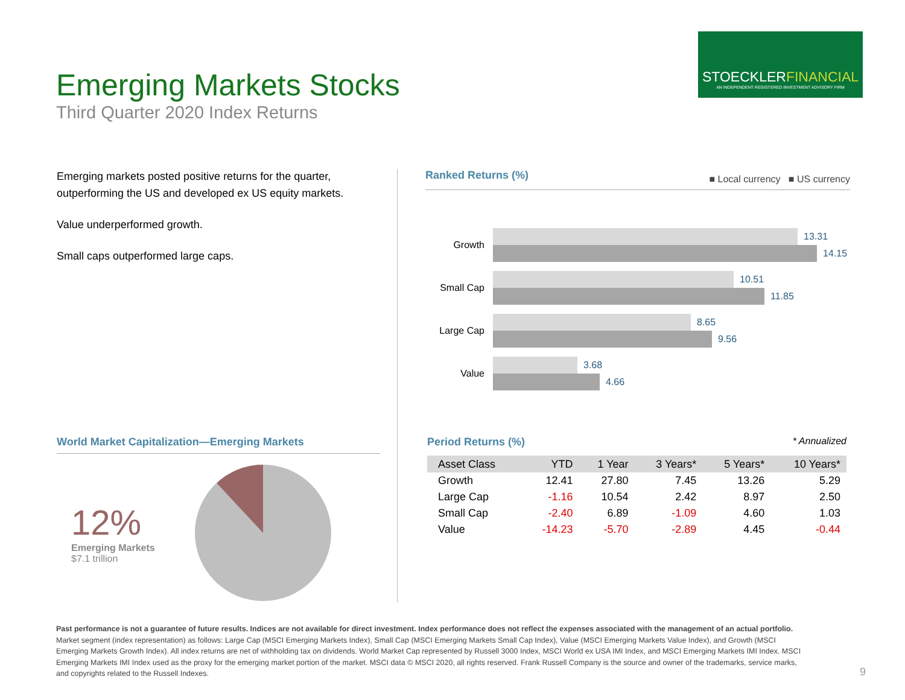Emerging Markets Stocks
Third Quarter 2020 Index Returns
STOECKLERFINANCIAL
AN INDEPENDENT REGISTERED INVESTMENT ADVISORY FIRM
Emerging markets posted positive returns for the quarter, outperforming the US and developed ex US equity markets.
Value underperformed growth.
Small caps outperformed large caps.
Ranked Returns (%) ■ Local currency ■ US currency
Growth
13.31
14.15
Small Cap
10.51
11.85
Large Cap
8.65
9.56
Value
3.68
4.66
World Market Capitalization—Emerging Markets
12%
Emerging Markets
$7.1 trillion
Period Returns (%) * Annualized
| Asset Class | YTD | 1 Year | 3 Years* | 5 Years* | 10 Years* |
| --- | --- | --- | --- | --- | --- |
| Growth | 12.41 | 27.80 | 7.45 | 13.26 | 5.29 |
| Large Cap | -1.16 | 10.54 | 2.42 | 8.97 | 2.50 |
| Small Cap | -2.40 | 6.89 | -1.09 | 4.60 | 1.03 |
| Value | -14.23 | -5.70 | -2.89 | 4.45 | -0.44 |
Past performance is not a guarantee of future results. Indices are not available for direct investment. Index performance does not reflect the expenses associated with the management of an actual portfolio.
Market segment (index representation) as follows: Large Cap (MSCI Emerging Markets Index), Small Cap (MSCI Emerging Markets Small Cap Index), Value (MSCI Emerging Markets Value Index), and Growth (MSCI Emerging Markets Growth Index). All index returns are net of withholding tax on dividends. World Market Cap represented by Russell 3000 Index, MSCI World ex USA IMI Index, and MSCI Emerging Markets IMI Index. MSCI Emerging Markets IMI Index used as the proxy for the emerging market portion of the market. MSCI data © MSCI 2020, all rights reserved. Frank Russell Company is the source and owner of the trademarks, service marks, and copyrights related to the Russell Indexes.
9